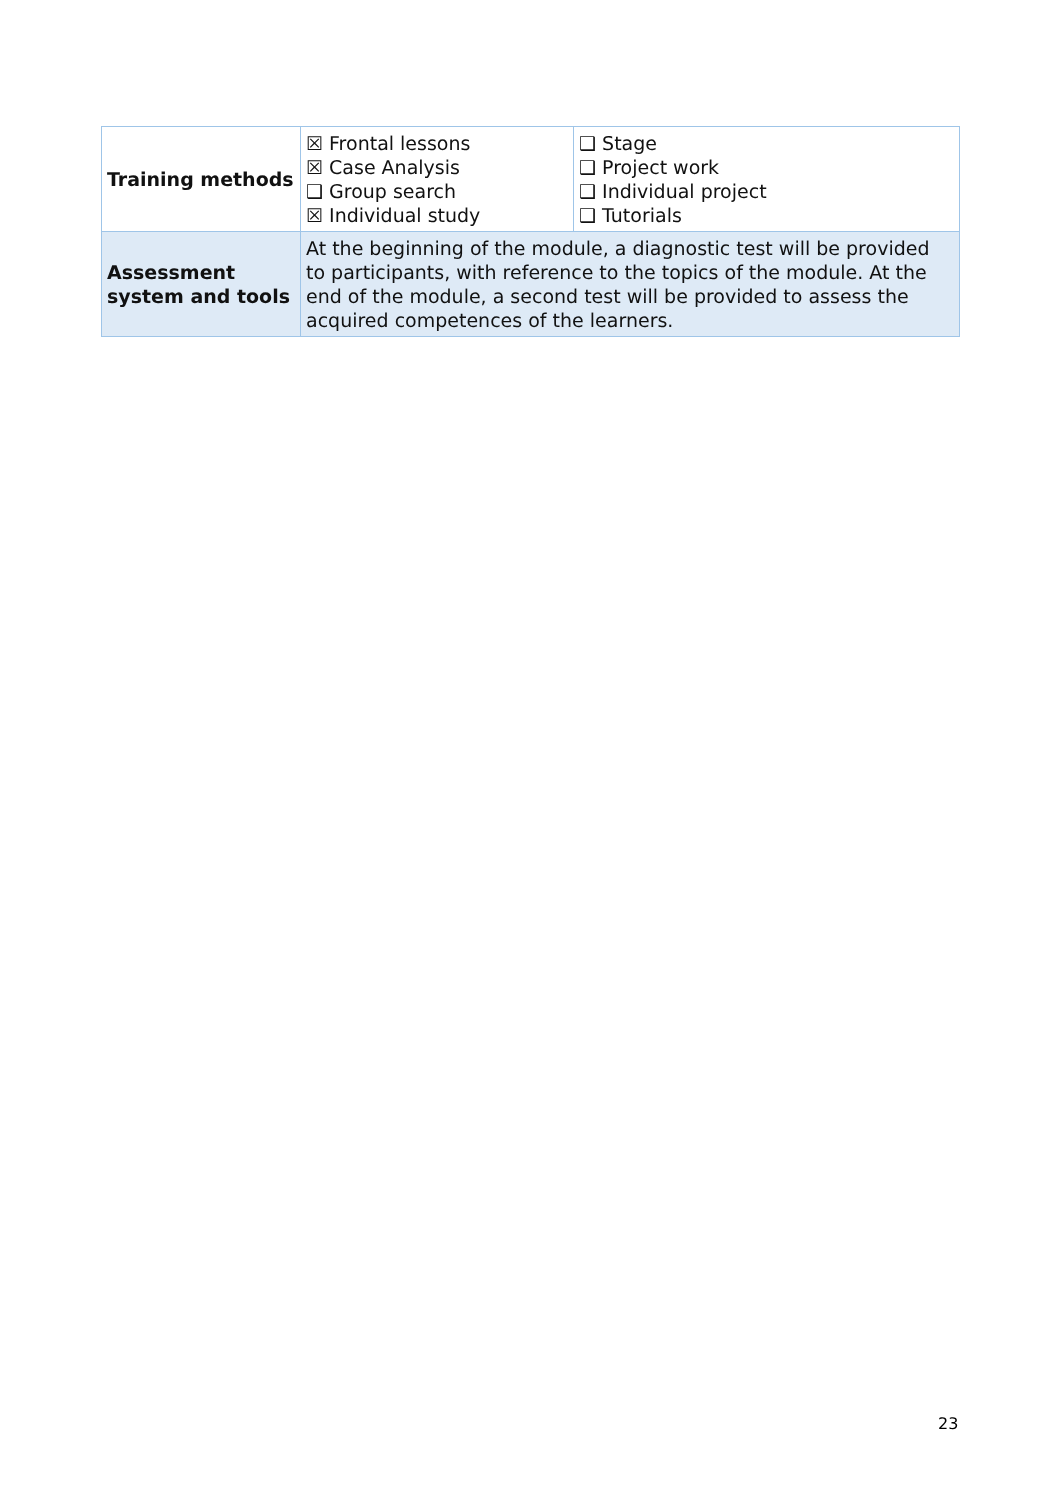| Training methods | ☒ Frontal lessons ☒ Case Analysis ❑ Group search ☒ Individual study | ❑ Stage ❑ Project work ❑ Individual project ❑ Tutorials |
| Assessment system and tools | At the beginning of the module, a diagnostic test will be provided to participants, with reference to the topics of the module. At the end of the module, a second test will be provided to assess the acquired competences of the learners. | |
23